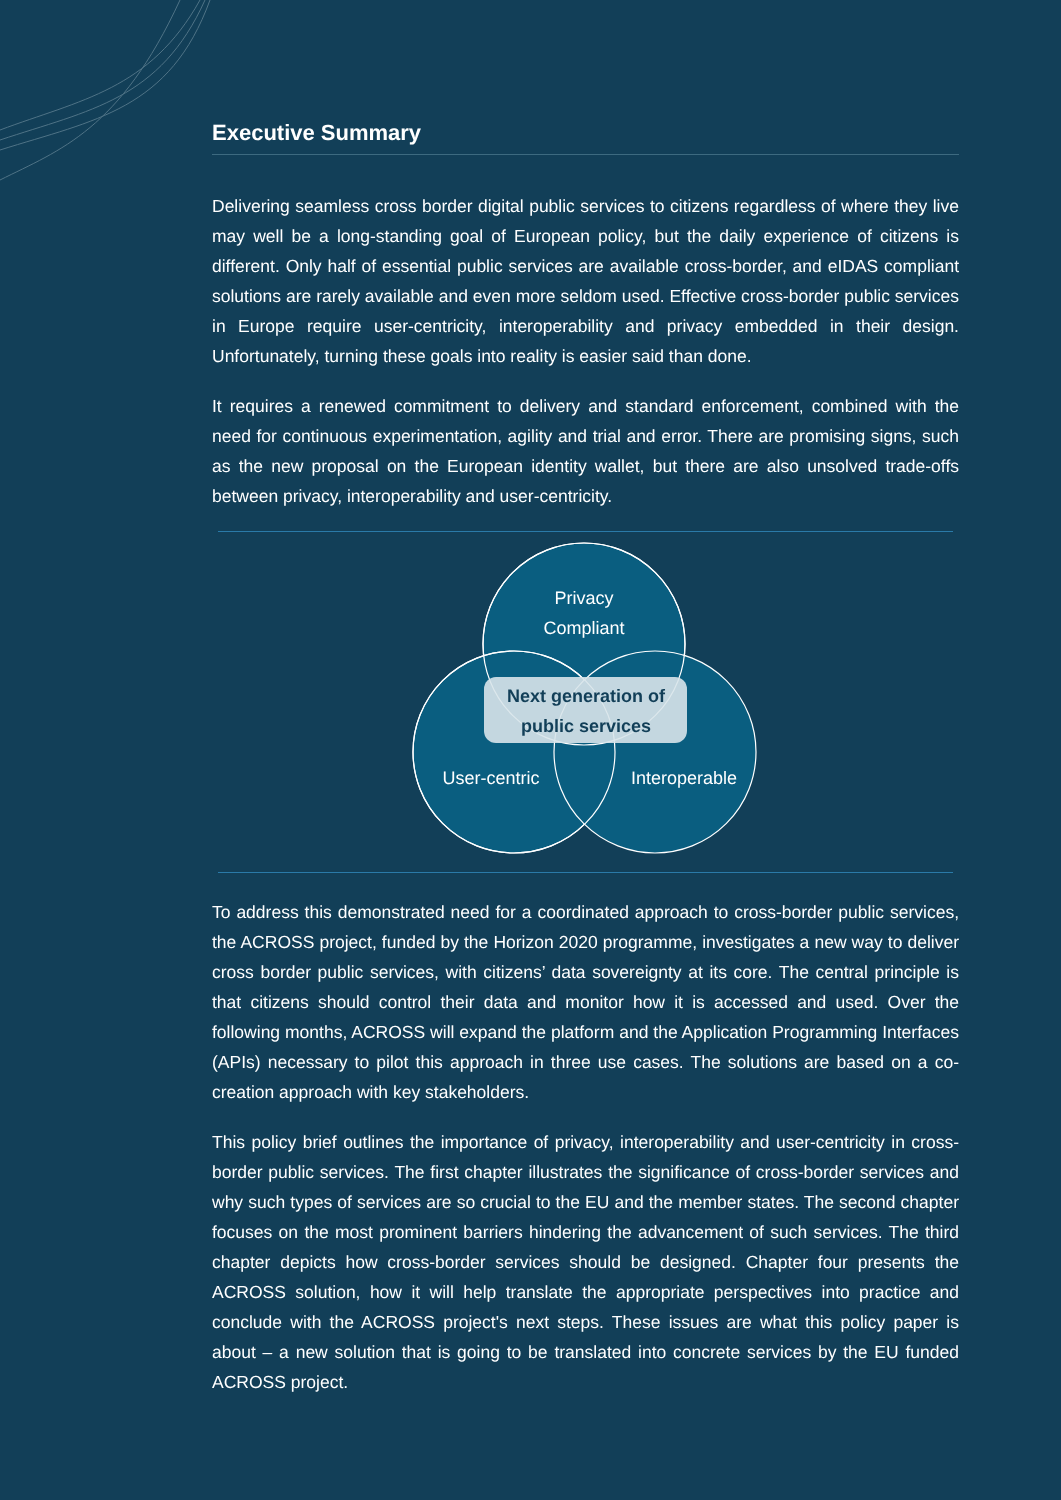Executive Summary
Delivering seamless cross border digital public services to citizens regardless of where they live may well be a long-standing goal of European policy, but the daily experience of citizens is different. Only half of essential public services are available cross-border, and eIDAS compliant solutions are rarely available and even more seldom used. Effective cross-border public services in Europe require user-centricity, interoperability and privacy embedded in their design. Unfortunately, turning these goals into reality is easier said than done.
It requires a renewed commitment to delivery and standard enforcement, combined with the need for continuous experimentation, agility and trial and error. There are promising signs, such as the new proposal on the European identity wallet, but there are also unsolved trade-offs between privacy, interoperability and user-centricity.
Privacy
Compliant
User-centric
Interoperable
Next generation of
public services
To address this demonstrated need for a coordinated approach to cross-border public services, the ACROSS project, funded by the Horizon 2020 programme, investigates a new way to deliver cross border public services, with citizens’ data sovereignty at its core. The central principle is that citizens should control their data and monitor how it is accessed and used. Over the following months, ACROSS will expand the platform and the Application Programming Interfaces (APIs) necessary to pilot this approach in three use cases. The solutions are based on a co-creation approach with key stakeholders.
This policy brief outlines the importance of privacy, interoperability and user-centricity in cross-border public services. The first chapter illustrates the significance of cross-border services and why such types of services are so crucial to the EU and the member states. The second chapter focuses on the most prominent barriers hindering the advancement of such services. The third chapter depicts how cross-border services should be designed. Chapter four presents the ACROSS solution, how it will help translate the appropriate perspectives into practice and conclude with the ACROSS project's next steps. These issues are what this policy paper is about – a new solution that is going to be translated into concrete services by the EU funded ACROSS project.